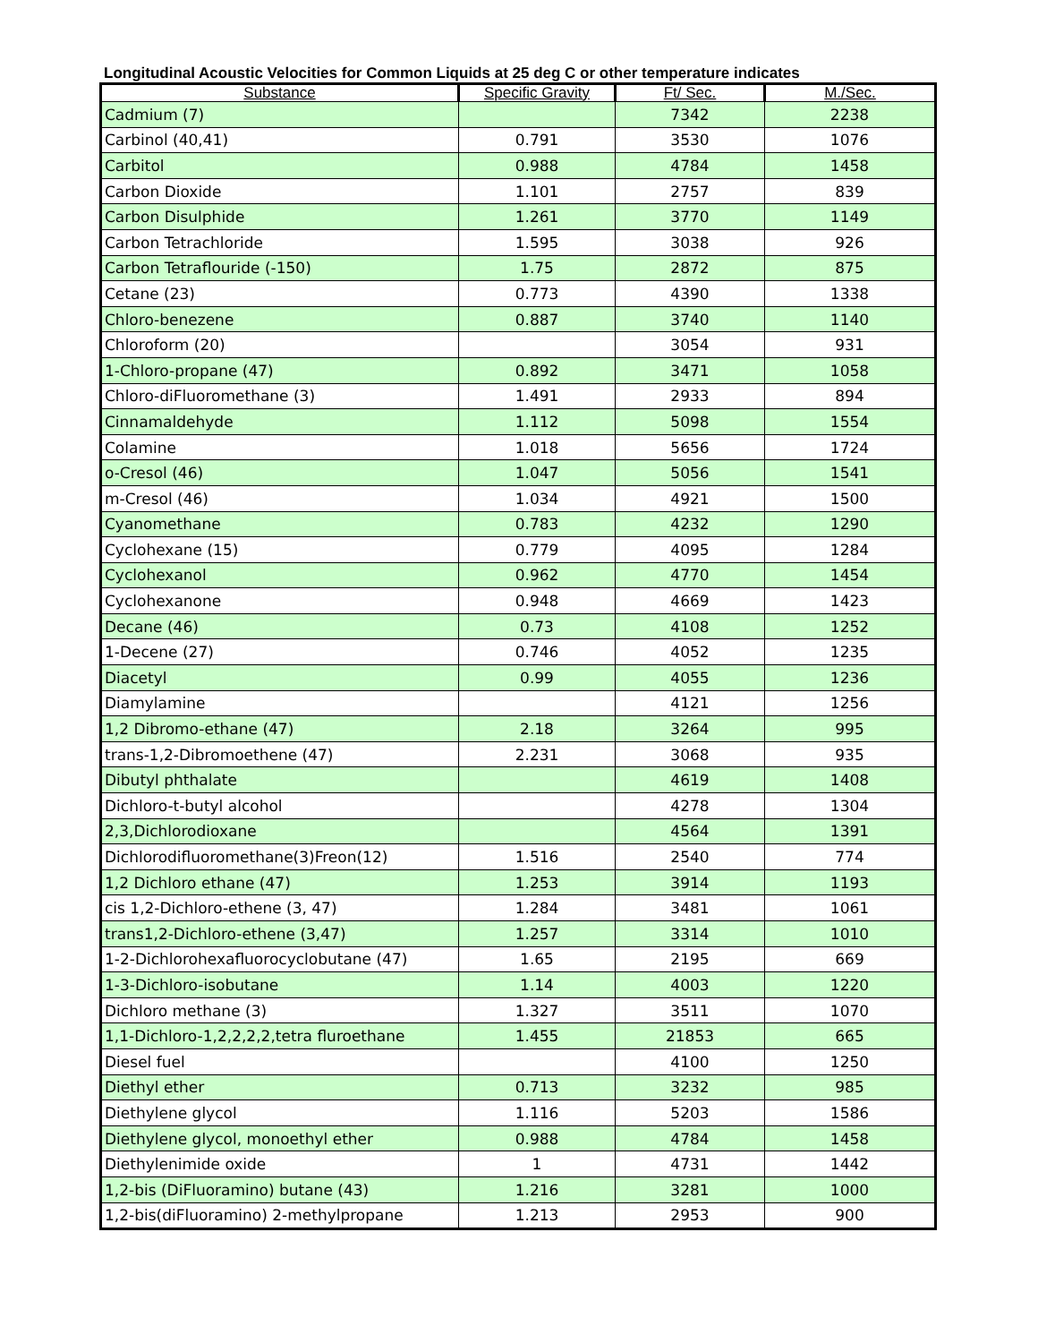Longitudinal Acoustic Velocities for Common Liquids at 25 deg C or other temperature indicates
| Substance | Specific Gravity | Ft/ Sec. | M./Sec. |
| --- | --- | --- | --- |
| Cadmium (7) | | 7342 | 2238 |
| Carbinol (40,41) | 0.791 | 3530 | 1076 |
| Carbitol | 0.988 | 4784 | 1458 |
| Carbon Dioxide | 1.101 | 2757 | 839 |
| Carbon Disulphide | 1.261 | 3770 | 1149 |
| Carbon Tetrachloride | 1.595 | 3038 | 926 |
| Carbon Tetraflouride (-150) | 1.75 | 2872 | 875 |
| Cetane (23) | 0.773 | 4390 | 1338 |
| Chloro-benezene | 0.887 | 3740 | 1140 |
| Chloroform (20) | | 3054 | 931 |
| 1-Chloro-propane (47) | 0.892 | 3471 | 1058 |
| Chloro-diFluoromethane (3) | 1.491 | 2933 | 894 |
| Cinnamaldehyde | 1.112 | 5098 | 1554 |
| Colamine | 1.018 | 5656 | 1724 |
| o-Cresol (46) | 1.047 | 5056 | 1541 |
| m-Cresol (46) | 1.034 | 4921 | 1500 |
| Cyanomethane | 0.783 | 4232 | 1290 |
| Cyclohexane (15) | 0.779 | 4095 | 1284 |
| Cyclohexanol | 0.962 | 4770 | 1454 |
| Cyclohexanone | 0.948 | 4669 | 1423 |
| Decane (46) | 0.73 | 4108 | 1252 |
| 1-Decene (27) | 0.746 | 4052 | 1235 |
| Diacetyl | 0.99 | 4055 | 1236 |
| Diamylamine | | 4121 | 1256 |
| 1,2 Dibromo-ethane (47) | 2.18 | 3264 | 995 |
| trans-1,2-Dibromoethene (47) | 2.231 | 3068 | 935 |
| Dibutyl phthalate | | 4619 | 1408 |
| Dichloro-t-butyl alcohol | | 4278 | 1304 |
| 2,3,Dichlorodioxane | | 4564 | 1391 |
| Dichlorodifluoromethane(3)Freon(12) | 1.516 | 2540 | 774 |
| 1,2 Dichloro ethane (47) | 1.253 | 3914 | 1193 |
| cis 1,2-Dichloro-ethene (3, 47) | 1.284 | 3481 | 1061 |
| trans1,2-Dichloro-ethene (3,47) | 1.257 | 3314 | 1010 |
| 1-2-Dichlorohexafluorocyclobutane (47) | 1.65 | 2195 | 669 |
| 1-3-Dichloro-isobutane | 1.14 | 4003 | 1220 |
| Dichloro methane (3) | 1.327 | 3511 | 1070 |
| 1,1-Dichloro-1,2,2,2,2,tetra fluroethane | 1.455 | 21853 | 665 |
| Diesel fuel | | 4100 | 1250 |
| Diethyl ether | 0.713 | 3232 | 985 |
| Diethylene glycol | 1.116 | 5203 | 1586 |
| Diethylene glycol, monoethyl ether | 0.988 | 4784 | 1458 |
| Diethylenimide oxide | 1 | 4731 | 1442 |
| 1,2-bis (DiFluoramino) butane (43) | 1.216 | 3281 | 1000 |
| 1,2-bis(diFluoramino) 2-methylpropane | 1.213 | 2953 | 900 |